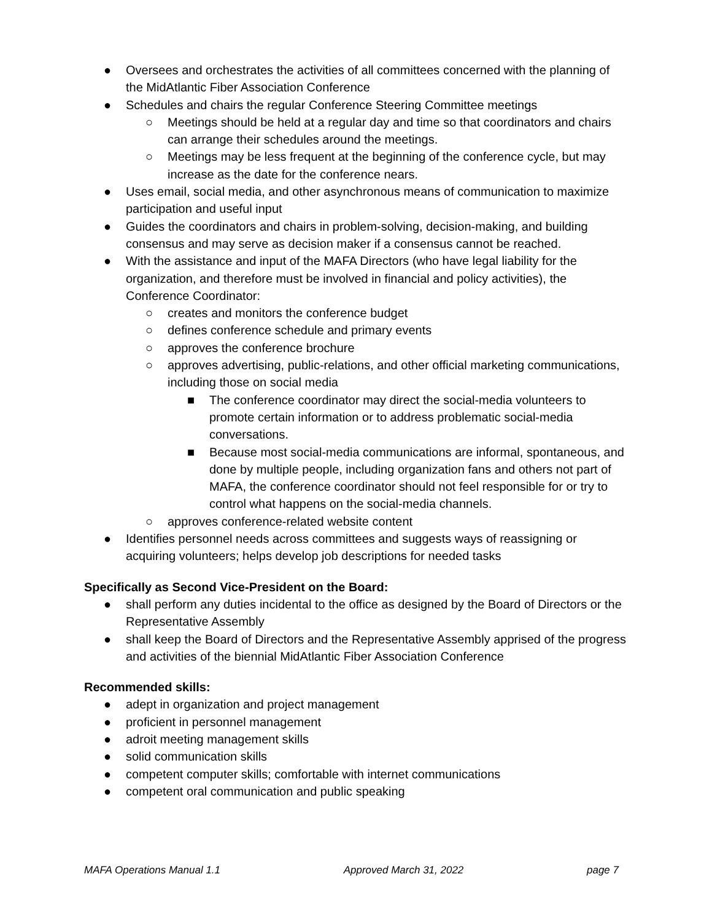● Oversees and orchestrates the activities of all committees concerned with the planning of the MidAtlantic Fiber Association Conference
● Schedules and chairs the regular Conference Steering Committee meetings
○ Meetings should be held at a regular day and time so that coordinators and chairs can arrange their schedules around the meetings.
○ Meetings may be less frequent at the beginning of the conference cycle, but may increase as the date for the conference nears.
● Uses email, social media, and other asynchronous means of communication to maximize participation and useful input
● Guides the coordinators and chairs in problem-solving, decision-making, and building consensus and may serve as decision maker if a consensus cannot be reached.
● With the assistance and input of the MAFA Directors (who have legal liability for the organization, and therefore must be involved in financial and policy activities), the Conference Coordinator:
○ creates and monitors the conference budget
○ defines conference schedule and primary events
○ approves the conference brochure
○ approves advertising, public-relations, and other official marketing communications, including those on social media
■ The conference coordinator may direct the social-media volunteers to promote certain information or to address problematic social-media conversations.
■ Because most social-media communications are informal, spontaneous, and done by multiple people, including organization fans and others not part of MAFA, the conference coordinator should not feel responsible for or try to control what happens on the social-media channels.
○ approves conference-related website content
● Identifies personnel needs across committees and suggests ways of reassigning or acquiring volunteers; helps develop job descriptions for needed tasks
Specifically as Second Vice-President on the Board:
● shall perform any duties incidental to the office as designed by the Board of Directors or the Representative Assembly
● shall keep the Board of Directors and the Representative Assembly apprised of the progress and activities of the biennial MidAtlantic Fiber Association Conference
Recommended skills:
● adept in organization and project management
● proficient in personnel management
● adroit meeting management skills
● solid communication skills
● competent computer skills; comfortable with internet communications
● competent oral communication and public speaking
MAFA Operations Manual 1.1 Approved March 31, 2022 page 7